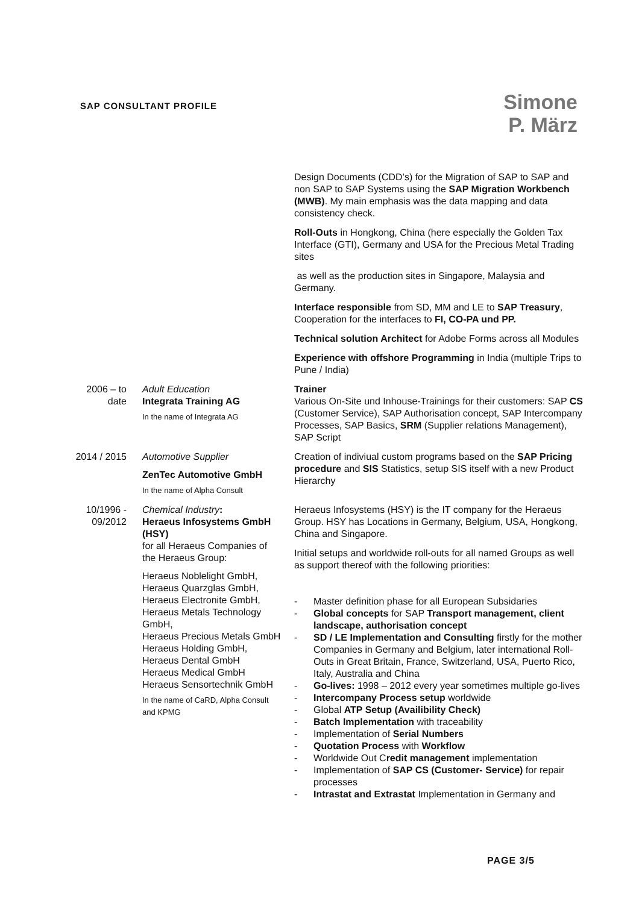SAP CONSULTANT PROFILE
Simone
P. März
Design Documents (CDD’s) for the Migration of SAP to SAP and non SAP to SAP Systems using the SAP Migration Workbench (MWB). My main emphasis was the data mapping and data consistency check.
Roll-Outs in Hongkong, China (here especially the Golden Tax Interface (GTI), Germany and USA for the Precious Metal Trading sites
as well as the production sites in Singapore, Malaysia and Germany.
Interface responsible from SD, MM and LE to SAP Treasury, Cooperation for the interfaces to FI, CO-PA und PP.
Technical solution Architect for Adobe Forms across all Modules
Experience with offshore Programming in India (multiple Trips to Pune / India)
2006 – to date
Adult Education
Integrata Training AG
In the name of Integrata AG
Trainer
Various On-Site und Inhouse-Trainings for their customers: SAP CS (Customer Service), SAP Authorisation concept, SAP Intercompany Processes, SAP Basics, SRM (Supplier relations Management), SAP Script
2014 / 2015
Automotive Supplier
ZenTec Automotive GmbH
In the name of Alpha Consult
Creation of indiviual custom programs based on the SAP Pricing procedure and SIS Statistics, setup SIS itself with a new Product Hierarchy
10/1996 - 09/2012
Chemical Industry:
Heraeus Infosystems GmbH (HSY)
for all Heraeus Companies of the Heraeus Group:
Heraeus Noblelight GmbH, Heraeus Quarzglas GmbH, Heraeus Electronite GmbH, Heraeus Metals Technology GmbH,
Heraeus Precious Metals GmbH
Heraeus Holding GmbH,
Heraeus Dental GmbH
Heraeus Medical GmbH
Heraeus Sensortechnik GmbH
In the name of CaRD, Alpha Consult and KPMG
Heraeus Infosystems (HSY) is the IT company for the Heraeus Group. HSY has Locations in Germany, Belgium, USA, Hongkong, China and Singapore.
Initial setups and worldwide roll-outs for all named Groups as well as support thereof with the following priorities:
- Master definition phase for all European Subsidaries
- Global concepts for SAP Transport management, client landscape, authorisation concept
- SD / LE Implementation and Consulting firstly for the mother Companies in Germany and Belgium, later international Roll-Outs in Great Britain, France, Switzerland, USA, Puerto Rico, Italy, Australia and China
- Go-lives: 1998 – 2012 every year sometimes multiple go-lives
- Intercompany Process setup worldwide
- Global ATP Setup (Availibility Check)
- Batch Implementation with traceability
- Implementation of Serial Numbers
- Quotation Process with Workflow
- Worldwide Out Credit management implementation
- Implementation of SAP CS (Customer- Service) for repair processes
- Intrastat and Extrastat Implementation in Germany and
PAGE 3/5